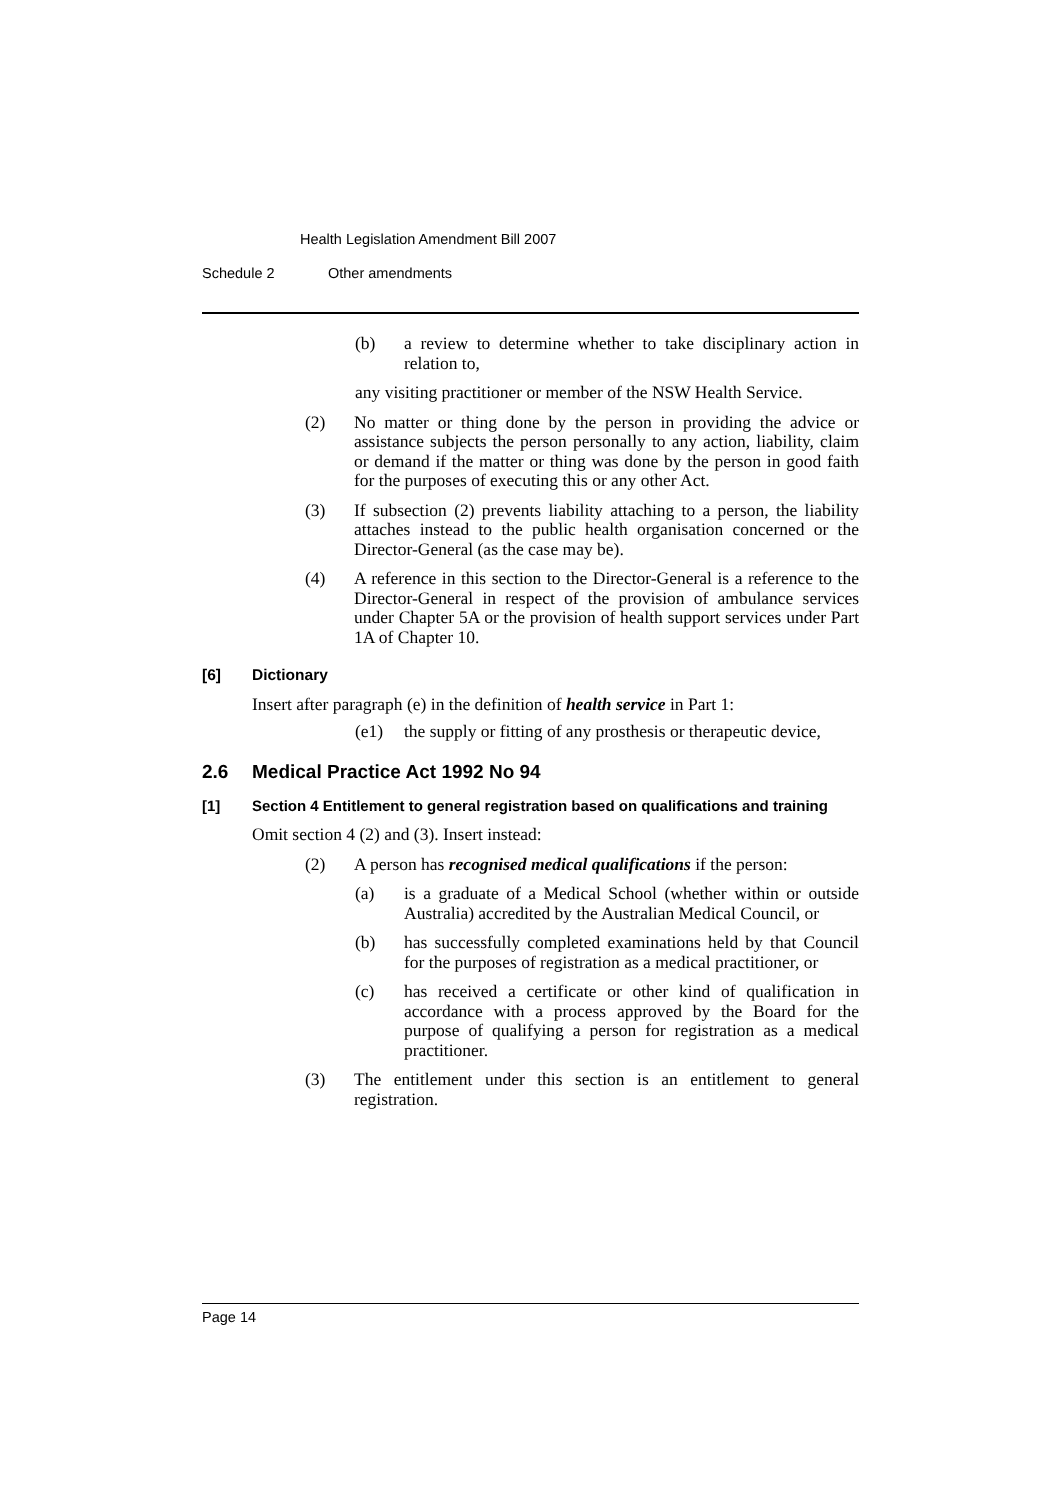Health Legislation Amendment Bill 2007
Schedule 2 Other amendments
(b) a review to determine whether to take disciplinary action in relation to,
any visiting practitioner or member of the NSW Health Service.
(2) No matter or thing done by the person in providing the advice or assistance subjects the person personally to any action, liability, claim or demand if the matter or thing was done by the person in good faith for the purposes of executing this or any other Act.
(3) If subsection (2) prevents liability attaching to a person, the liability attaches instead to the public health organisation concerned or the Director-General (as the case may be).
(4) A reference in this section to the Director-General is a reference to the Director-General in respect of the provision of ambulance services under Chapter 5A or the provision of health support services under Part 1A of Chapter 10.
[6] Dictionary
Insert after paragraph (e) in the definition of health service in Part 1:
(e1) the supply or fitting of any prosthesis or therapeutic device,
2.6 Medical Practice Act 1992 No 94
[1] Section 4 Entitlement to general registration based on qualifications and training
Omit section 4 (2) and (3). Insert instead:
(2) A person has recognised medical qualifications if the person:
(a) is a graduate of a Medical School (whether within or outside Australia) accredited by the Australian Medical Council, or
(b) has successfully completed examinations held by that Council for the purposes of registration as a medical practitioner, or
(c) has received a certificate or other kind of qualification in accordance with a process approved by the Board for the purpose of qualifying a person for registration as a medical practitioner.
(3) The entitlement under this section is an entitlement to general registration.
Page 14